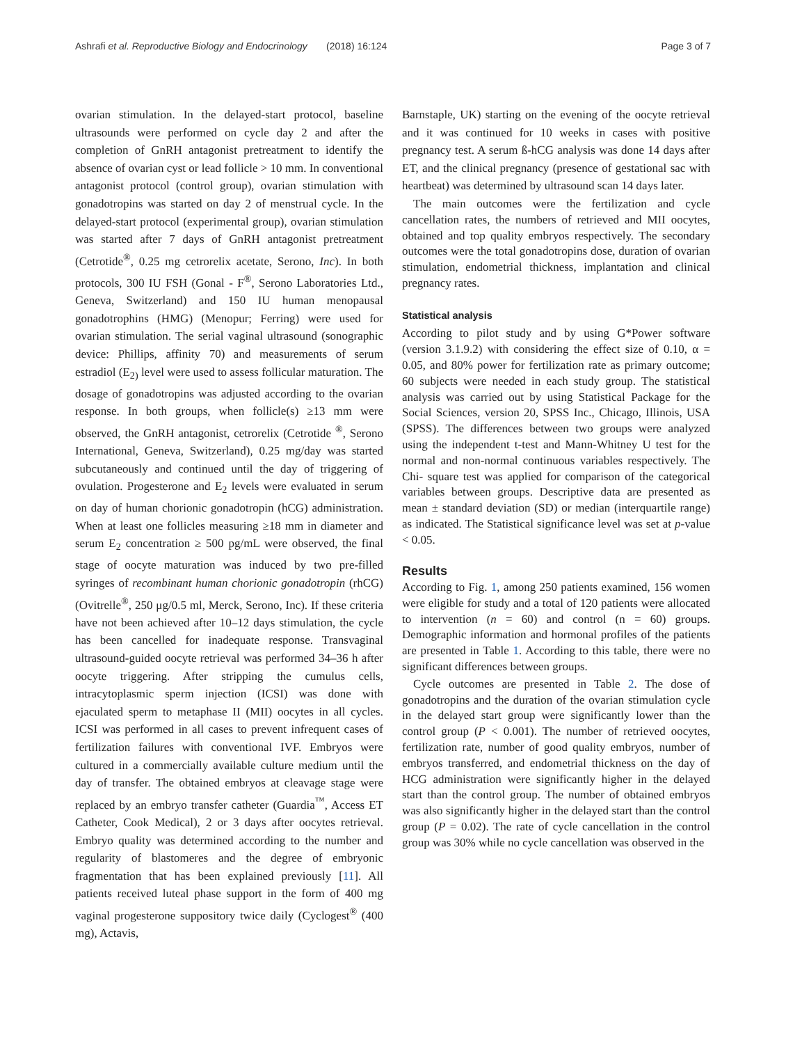Ashrafi et al. Reproductive Biology and Endocrinology (2018) 16:124 Page 3 of 7
ovarian stimulation. In the delayed-start protocol, baseline ultrasounds were performed on cycle day 2 and after the completion of GnRH antagonist pretreatment to identify the absence of ovarian cyst or lead follicle > 10 mm. In conventional antagonist protocol (control group), ovarian stimulation with gonadotropins was started on day 2 of menstrual cycle. In the delayed-start protocol (experimental group), ovarian stimulation was started after 7 days of GnRH antagonist pretreatment (Cetrotide<sup>®</sup>, 0.25 mg cetrorelix acetate, Serono, Inc). In both protocols, 300 IU FSH (Gonal - F<sup>®</sup>, Serono Laboratories Ltd., Geneva, Switzerland) and 150 IU human menopausal gonadotrophins (HMG) (Menopur; Ferring) were used for ovarian stimulation. The serial vaginal ultrasound (sonographic device: Phillips, affinity 70) and measurements of serum estradiol (E<sub>2)</sub> level were used to assess follicular maturation. The dosage of gonadotropins was adjusted according to the ovarian response. In both groups, when follicle(s) ≥13 mm were observed, the GnRH antagonist, cetrorelix (Cetrotide <sup>®</sup>, Serono International, Geneva, Switzerland), 0.25 mg/day was started subcutaneously and continued until the day of triggering of ovulation. Progesterone and E<sub>2</sub> levels were evaluated in serum on day of human chorionic gonadotropin (hCG) administration. When at least one follicles measuring ≥18 mm in diameter and serum E<sub>2</sub> concentration ≥ 500 pg/mL were observed, the final stage of oocyte maturation was induced by two pre-filled syringes of recombinant human chorionic gonadotropin (rhCG) (Ovitrelle<sup>®</sup>, 250 μg/0.5 ml, Merck, Serono, Inc). If these criteria have not been achieved after 10–12 days stimulation, the cycle has been cancelled for inadequate response. Transvaginal ultrasound-guided oocyte retrieval was performed 34–36 h after oocyte triggering. After stripping the cumulus cells, intracytoplasmic sperm injection (ICSI) was done with ejaculated sperm to metaphase II (MII) oocytes in all cycles. ICSI was performed in all cases to prevent infrequent cases of fertilization failures with conventional IVF. Embryos were cultured in a commercially available culture medium until the day of transfer. The obtained embryos at cleavage stage were replaced by an embryo transfer catheter (Guardia<sup>™</sup>, Access ET Catheter, Cook Medical), 2 or 3 days after oocytes retrieval. Embryo quality was determined according to the number and regularity of blastomeres and the degree of embryonic fragmentation that has been explained previously [11]. All patients received luteal phase support in the form of 400 mg vaginal progesterone suppository twice daily (Cyclogest<sup>®</sup> (400 mg), Actavis,
Barnstaple, UK) starting on the evening of the oocyte retrieval and it was continued for 10 weeks in cases with positive pregnancy test. A serum ß-hCG analysis was done 14 days after ET, and the clinical pregnancy (presence of gestational sac with heartbeat) was determined by ultrasound scan 14 days later.
The main outcomes were the fertilization and cycle cancellation rates, the numbers of retrieved and MII oocytes, obtained and top quality embryos respectively. The secondary outcomes were the total gonadotropins dose, duration of ovarian stimulation, endometrial thickness, implantation and clinical pregnancy rates.
Statistical analysis
According to pilot study and by using G*Power software (version 3.1.9.2) with considering the effect size of 0.10, α = 0.05, and 80% power for fertilization rate as primary outcome; 60 subjects were needed in each study group. The statistical analysis was carried out by using Statistical Package for the Social Sciences, version 20, SPSS Inc., Chicago, Illinois, USA (SPSS). The differences between two groups were analyzed using the independent t-test and Mann-Whitney U test for the normal and non-normal continuous variables respectively. The Chi- square test was applied for comparison of the categorical variables between groups. Descriptive data are presented as mean ± standard deviation (SD) or median (interquartile range) as indicated. The Statistical significance level was set at p-value < 0.05.
Results
According to Fig. 1, among 250 patients examined, 156 women were eligible for study and a total of 120 patients were allocated to intervention (n = 60) and control (n = 60) groups. Demographic information and hormonal profiles of the patients are presented in Table 1. According to this table, there were no significant differences between groups.
Cycle outcomes are presented in Table 2. The dose of gonadotropins and the duration of the ovarian stimulation cycle in the delayed start group were significantly lower than the control group (P < 0.001). The number of retrieved oocytes, fertilization rate, number of good quality embryos, number of embryos transferred, and endometrial thickness on the day of HCG administration were significantly higher in the delayed start than the control group. The number of obtained embryos was also significantly higher in the delayed start than the control group (P = 0.02). The rate of cycle cancellation in the control group was 30% while no cycle cancellation was observed in the